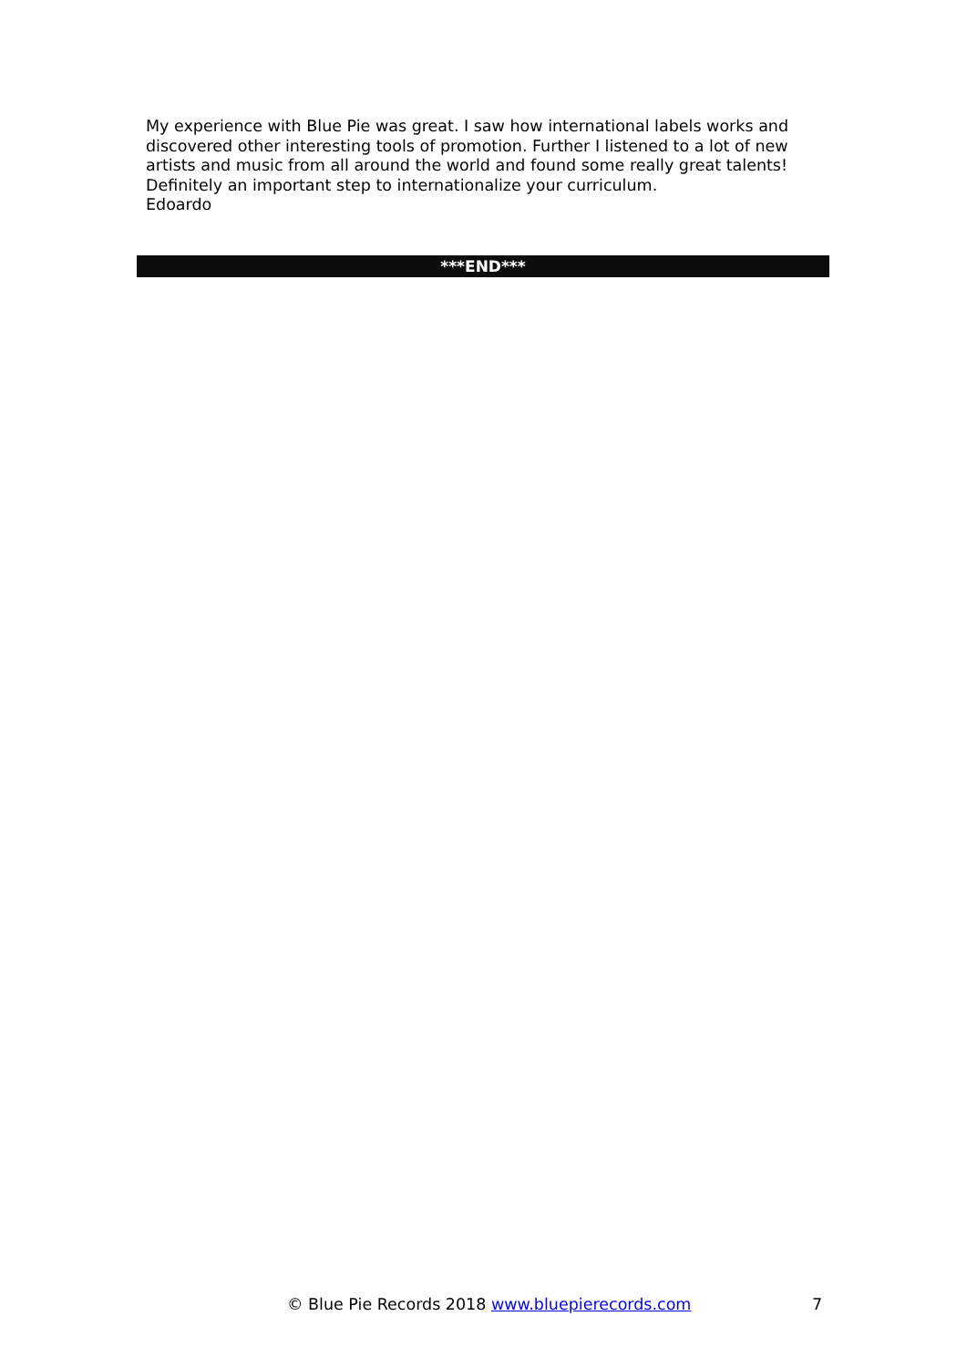My experience with Blue Pie was great. I saw how international labels works and discovered other interesting tools of promotion. Further I listened to a lot of new artists and music from all around the world and found some really great talents! Definitely an important step to internationalize your curriculum.
Edoardo
***END***
© Blue Pie Records 2018 www.bluepierecords.com 7